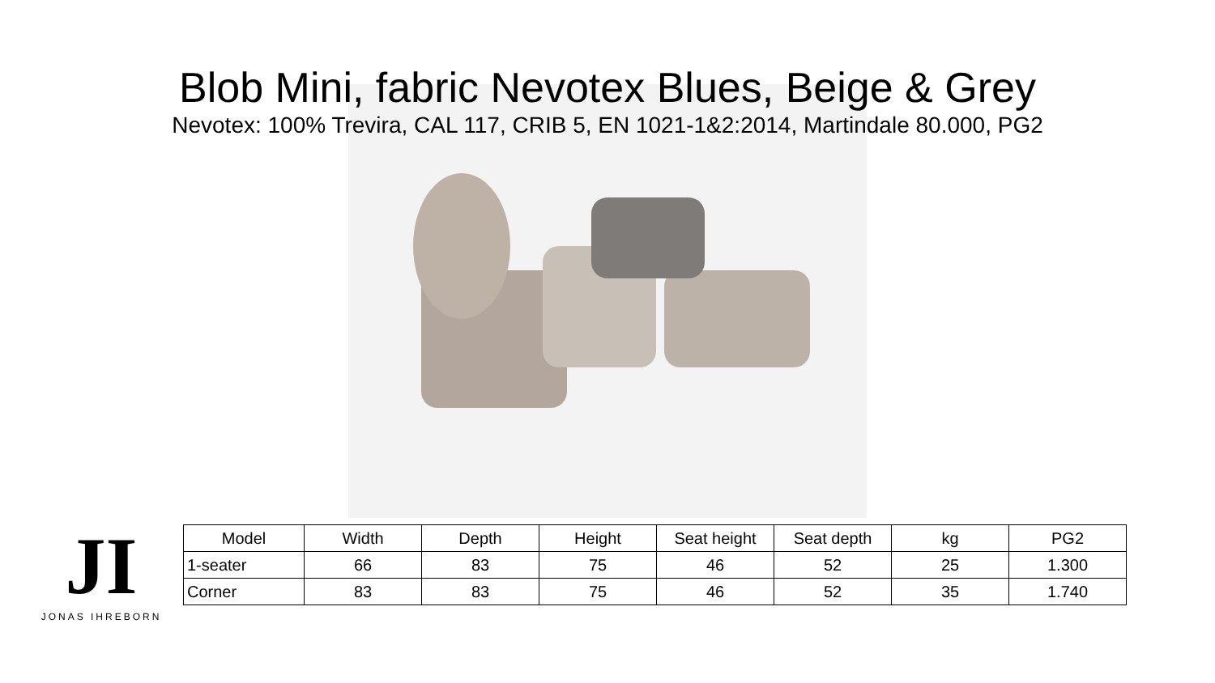Blob Mini, fabric Nevotex Blues, Beige & Grey
Nevotex: 100% Trevira, CAL 117, CRIB 5, EN 1021-1&2:2014, Martindale 80.000, PG2
JI
JONAS IHREBORN
| Model | Width | Depth | Height | Seat height | Seat depth | kg | PG2 |
| --- | --- | --- | --- | --- | --- | --- | --- |
| 1-seater | 66 | 83 | 75 | 46 | 52 | 25 | 1.300 |
| Corner | 83 | 83 | 75 | 46 | 52 | 35 | 1.740 |